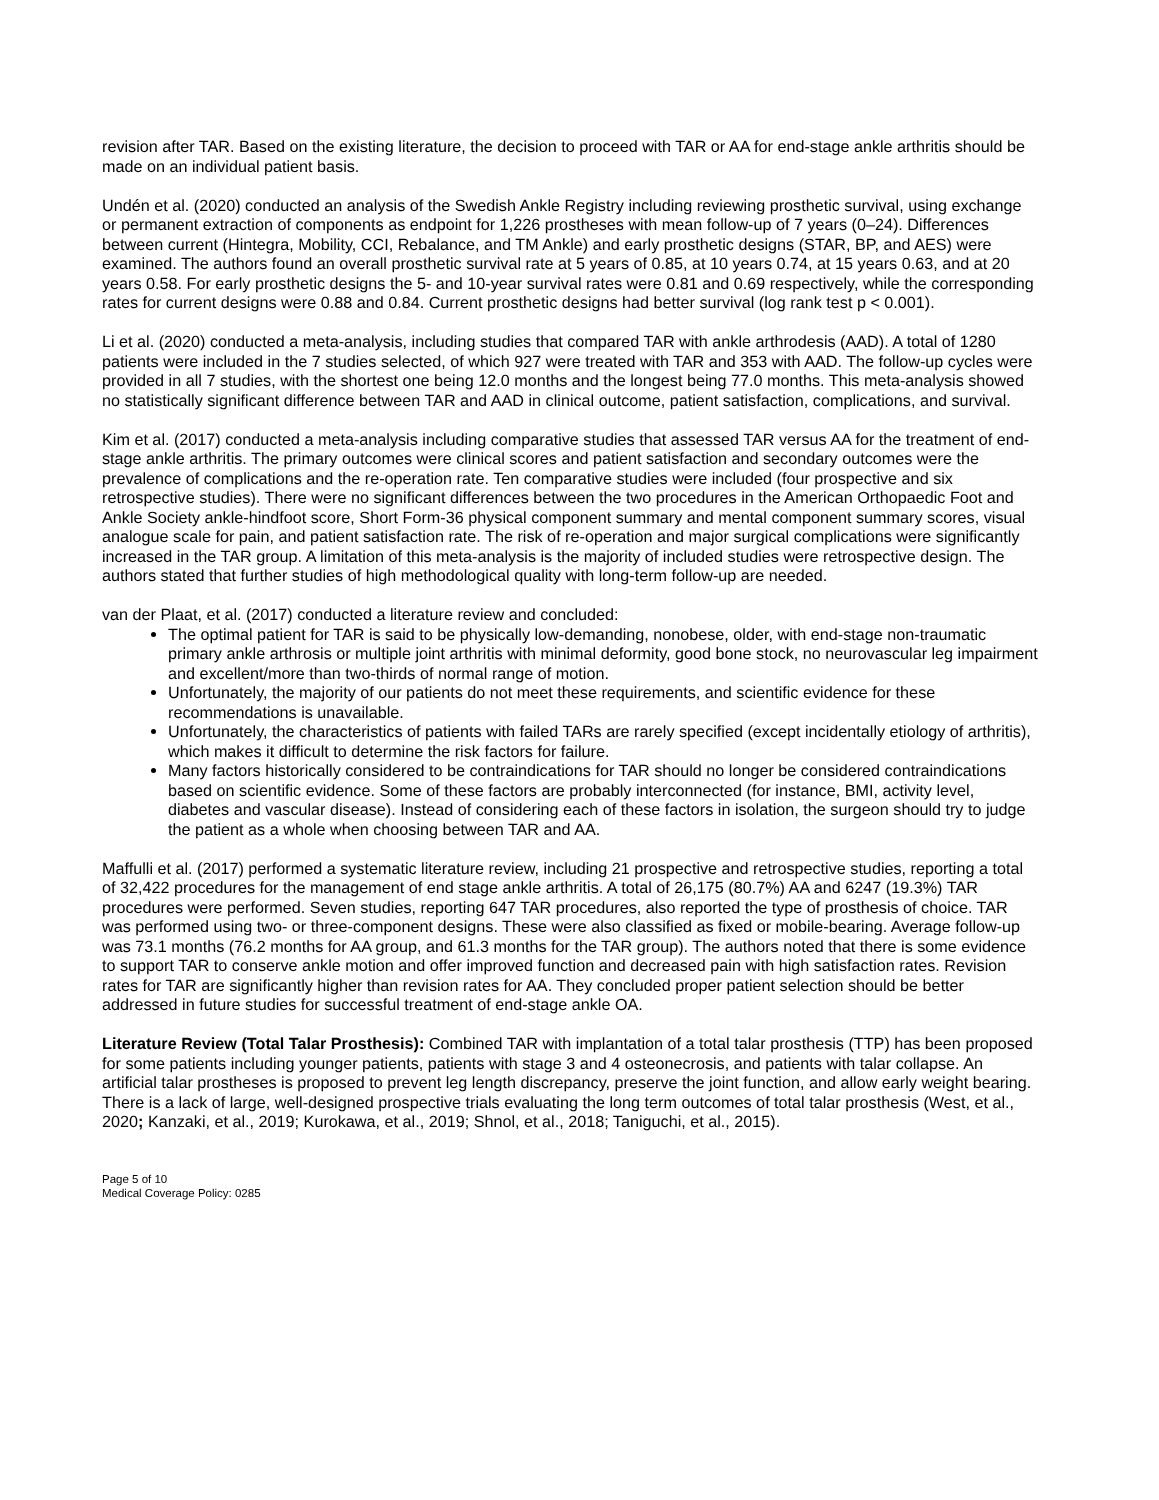revision after TAR. Based on the existing literature, the decision to proceed with TAR or AA for end-stage ankle arthritis should be made on an individual patient basis.
Undén et al. (2020) conducted an analysis of the Swedish Ankle Registry including reviewing prosthetic survival, using exchange or permanent extraction of components as endpoint for 1,226 prostheses with mean follow-up of 7 years (0–24). Differences between current (Hintegra, Mobility, CCI, Rebalance, and TM Ankle) and early prosthetic designs (STAR, BP, and AES) were examined. The authors found an overall prosthetic survival rate at 5 years of 0.85, at 10 years 0.74, at 15 years 0.63, and at 20 years 0.58. For early prosthetic designs the 5- and 10-year survival rates were 0.81 and 0.69 respectively, while the corresponding rates for current designs were 0.88 and 0.84. Current prosthetic designs had better survival (log rank test p < 0.001).
Li et al. (2020) conducted a meta-analysis, including studies that compared TAR with ankle arthrodesis (AAD). A total of 1280 patients were included in the 7 studies selected, of which 927 were treated with TAR and 353 with AAD. The follow-up cycles were provided in all 7 studies, with the shortest one being 12.0 months and the longest being 77.0 months. This meta-analysis showed no statistically significant difference between TAR and AAD in clinical outcome, patient satisfaction, complications, and survival.
Kim et al. (2017) conducted a meta-analysis including comparative studies that assessed TAR versus AA for the treatment of end-stage ankle arthritis. The primary outcomes were clinical scores and patient satisfaction and secondary outcomes were the prevalence of complications and the re-operation rate. Ten comparative studies were included (four prospective and six retrospective studies). There were no significant differences between the two procedures in the American Orthopaedic Foot and Ankle Society ankle-hindfoot score, Short Form-36 physical component summary and mental component summary scores, visual analogue scale for pain, and patient satisfaction rate. The risk of re-operation and major surgical complications were significantly increased in the TAR group. A limitation of this meta-analysis is the majority of included studies were retrospective design. The authors stated that further studies of high methodological quality with long-term follow-up are needed.
van der Plaat, et al. (2017) conducted a literature review and concluded:
The optimal patient for TAR is said to be physically low-demanding, nonobese, older, with end-stage non-traumatic primary ankle arthrosis or multiple joint arthritis with minimal deformity, good bone stock, no neurovascular leg impairment and excellent/more than two-thirds of normal range of motion.
Unfortunately, the majority of our patients do not meet these requirements, and scientific evidence for these recommendations is unavailable.
Unfortunately, the characteristics of patients with failed TARs are rarely specified (except incidentally etiology of arthritis), which makes it difficult to determine the risk factors for failure.
Many factors historically considered to be contraindications for TAR should no longer be considered contraindications based on scientific evidence. Some of these factors are probably interconnected (for instance, BMI, activity level, diabetes and vascular disease). Instead of considering each of these factors in isolation, the surgeon should try to judge the patient as a whole when choosing between TAR and AA.
Maffulli et al. (2017) performed a systematic literature review, including 21 prospective and retrospective studies, reporting a total of 32,422 procedures for the management of end stage ankle arthritis. A total of 26,175 (80.7%) AA and 6247 (19.3%) TAR procedures were performed. Seven studies, reporting 647 TAR procedures, also reported the type of prosthesis of choice. TAR was performed using two- or three-component designs. These were also classified as fixed or mobile-bearing. Average follow-up was 73.1 months (76.2 months for AA group, and 61.3 months for the TAR group). The authors noted that there is some evidence to support TAR to conserve ankle motion and offer improved function and decreased pain with high satisfaction rates. Revision rates for TAR are significantly higher than revision rates for AA. They concluded proper patient selection should be better addressed in future studies for successful treatment of end-stage ankle OA.
Literature Review (Total Talar Prosthesis): Combined TAR with implantation of a total talar prosthesis (TTP) has been proposed for some patients including younger patients, patients with stage 3 and 4 osteonecrosis, and patients with talar collapse. An artificial talar prostheses is proposed to prevent leg length discrepancy, preserve the joint function, and allow early weight bearing. There is a lack of large, well-designed prospective trials evaluating the long term outcomes of total talar prosthesis (West, et al., 2020; Kanzaki, et al., 2019; Kurokawa, et al., 2019; Shnol, et al., 2018; Taniguchi, et al., 2015).
Page 5 of 10
Medical Coverage Policy: 0285